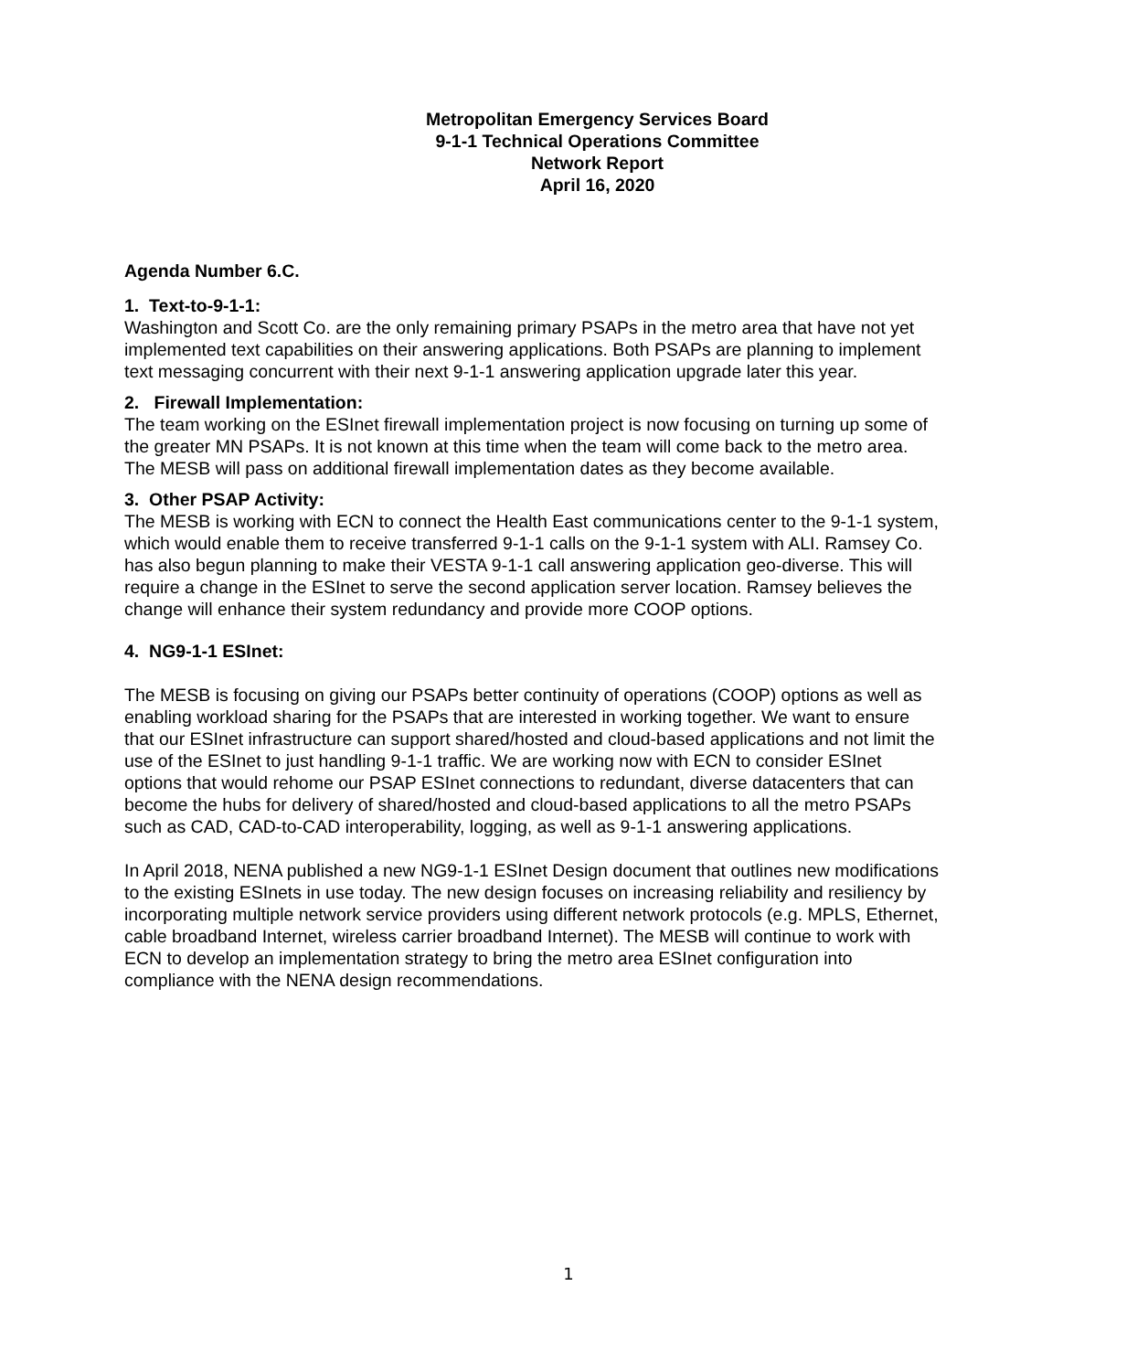Metropolitan Emergency Services Board
9-1-1 Technical Operations Committee
Network Report
April 16, 2020
Agenda Number 6.C.
1. Text-to-9-1-1:
Washington and Scott Co. are the only remaining primary PSAPs in the metro area that have not yet implemented text capabilities on their answering applications. Both PSAPs are planning to implement text messaging concurrent with their next 9-1-1 answering application upgrade later this year.
2. Firewall Implementation:
The team working on the ESInet firewall implementation project is now focusing on turning up some of the greater MN PSAPs. It is not known at this time when the team will come back to the metro area. The MESB will pass on additional firewall implementation dates as they become available.
3. Other PSAP Activity:
The MESB is working with ECN to connect the Health East communications center to the 9-1-1 system, which would enable them to receive transferred 9-1-1 calls on the 9-1-1 system with ALI. Ramsey Co. has also begun planning to make their VESTA 9-1-1 call answering application geo-diverse. This will require a change in the ESInet to serve the second application server location. Ramsey believes the change will enhance their system redundancy and provide more COOP options.
4. NG9-1-1 ESInet:
The MESB is focusing on giving our PSAPs better continuity of operations (COOP) options as well as enabling workload sharing for the PSAPs that are interested in working together. We want to ensure that our ESInet infrastructure can support shared/hosted and cloud-based applications and not limit the use of the ESInet to just handling 9-1-1 traffic. We are working now with ECN to consider ESInet options that would rehome our PSAP ESInet connections to redundant, diverse datacenters that can become the hubs for delivery of shared/hosted and cloud-based applications to all the metro PSAPs such as CAD, CAD-to-CAD interoperability, logging, as well as 9-1-1 answering applications.
In April 2018, NENA published a new NG9-1-1 ESInet Design document that outlines new modifications to the existing ESInets in use today. The new design focuses on increasing reliability and resiliency by incorporating multiple network service providers using different network protocols (e.g. MPLS, Ethernet, cable broadband Internet, wireless carrier broadband Internet). The MESB will continue to work with ECN to develop an implementation strategy to bring the metro area ESInet configuration into compliance with the NENA design recommendations.
1